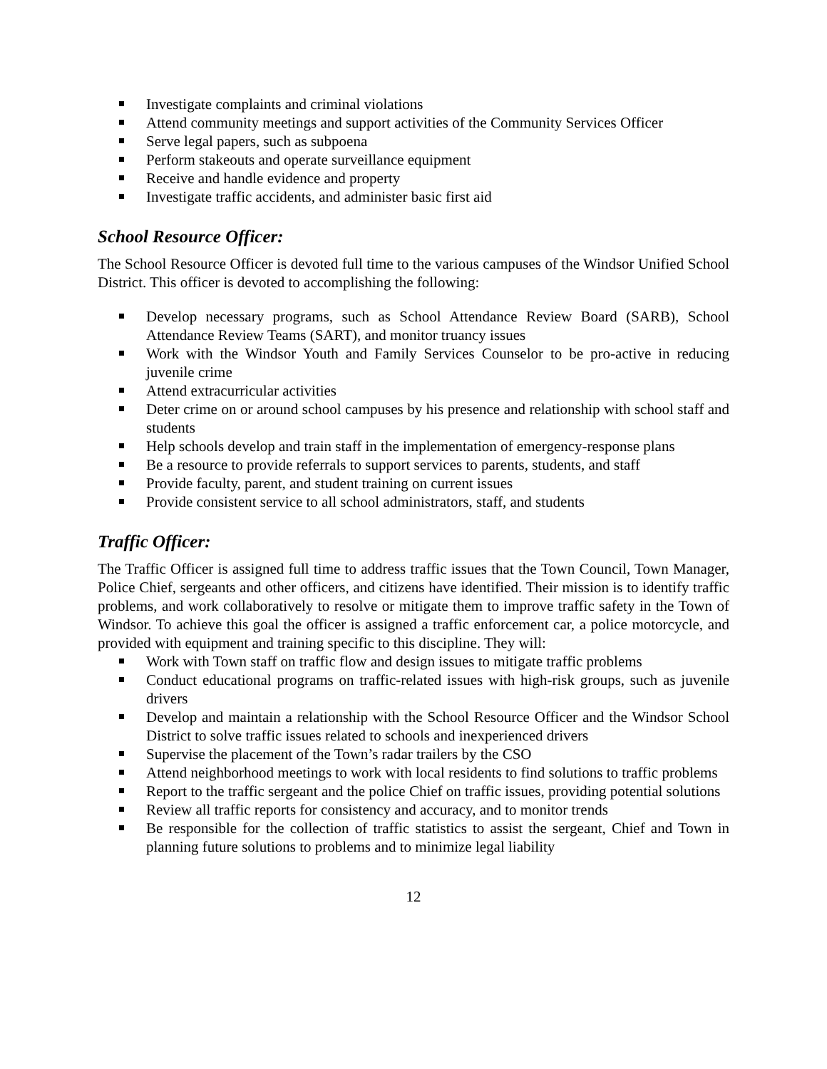Investigate complaints and criminal violations
Attend community meetings and support activities of the Community Services Officer
Serve legal papers, such as subpoena
Perform stakeouts and operate surveillance equipment
Receive and handle evidence and property
Investigate traffic accidents, and administer basic first aid
School Resource Officer:
The School Resource Officer is devoted full time to the various campuses of the Windsor Unified School District. This officer is devoted to accomplishing the following:
Develop necessary programs, such as School Attendance Review Board (SARB), School Attendance Review Teams (SART), and monitor truancy issues
Work with the Windsor Youth and Family Services Counselor to be pro-active in reducing juvenile crime
Attend extracurricular activities
Deter crime on or around school campuses by his presence and relationship with school staff and students
Help schools develop and train staff in the implementation of emergency-response plans
Be a resource to provide referrals to support services to parents, students, and staff
Provide faculty, parent, and student training on current issues
Provide consistent service to all school administrators, staff, and students
Traffic Officer:
The Traffic Officer is assigned full time to address traffic issues that the Town Council, Town Manager, Police Chief, sergeants and other officers, and citizens have identified. Their mission is to identify traffic problems, and work collaboratively to resolve or mitigate them to improve traffic safety in the Town of Windsor. To achieve this goal the officer is assigned a traffic enforcement car, a police motorcycle, and provided with equipment and training specific to this discipline. They will:
Work with Town staff on traffic flow and design issues to mitigate traffic problems
Conduct educational programs on traffic-related issues with high-risk groups, such as juvenile drivers
Develop and maintain a relationship with the School Resource Officer and the Windsor School District to solve traffic issues related to schools and inexperienced drivers
Supervise the placement of the Town’s radar trailers by the CSO
Attend neighborhood meetings to work with local residents to find solutions to traffic problems
Report to the traffic sergeant and the police Chief on traffic issues, providing potential solutions
Review all traffic reports for consistency and accuracy, and to monitor trends
Be responsible for the collection of traffic statistics to assist the sergeant, Chief and Town in planning future solutions to problems and to minimize legal liability
12